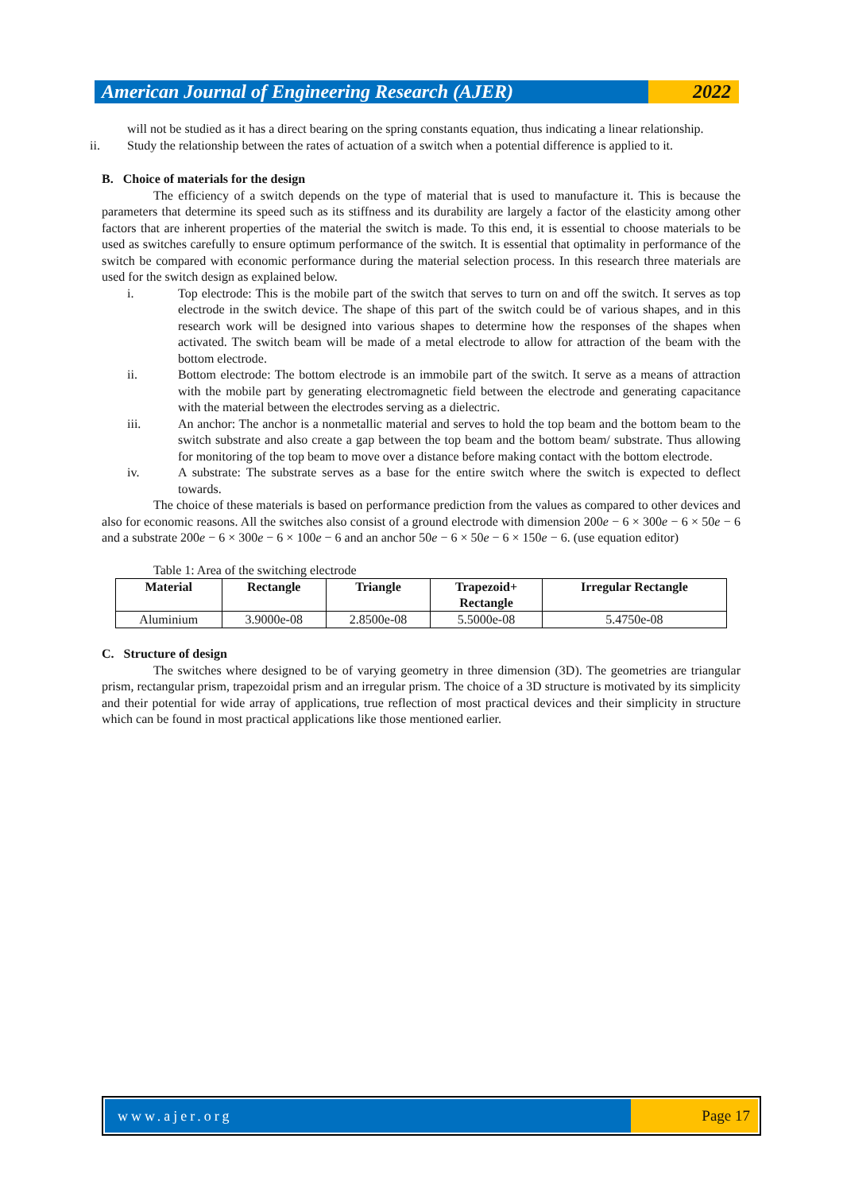American Journal of Engineering Research (AJER)
2022
will not be studied as it has a direct bearing on the spring constants equation, thus indicating a linear relationship.
ii. Study the relationship between the rates of actuation of a switch when a potential difference is applied to it.
B. Choice of materials for the design
The efficiency of a switch depends on the type of material that is used to manufacture it. This is because the parameters that determine its speed such as its stiffness and its durability are largely a factor of the elasticity among other factors that are inherent properties of the material the switch is made. To this end, it is essential to choose materials to be used as switches carefully to ensure optimum performance of the switch. It is essential that optimality in performance of the switch be compared with economic performance during the material selection process. In this research three materials are used for the switch design as explained below.
i. Top electrode: This is the mobile part of the switch that serves to turn on and off the switch. It serves as top electrode in the switch device. The shape of this part of the switch could be of various shapes, and in this research work will be designed into various shapes to determine how the responses of the shapes when activated. The switch beam will be made of a metal electrode to allow for attraction of the beam with the bottom electrode.
ii. Bottom electrode: The bottom electrode is an immobile part of the switch. It serve as a means of attraction with the mobile part by generating electromagnetic field between the electrode and generating capacitance with the material between the electrodes serving as a dielectric.
iii. An anchor: The anchor is a nonmetallic material and serves to hold the top beam and the bottom beam to the switch substrate and also create a gap between the top beam and the bottom beam/ substrate. Thus allowing for monitoring of the top beam to move over a distance before making contact with the bottom electrode.
iv. A substrate: The substrate serves as a base for the entire switch where the switch is expected to deflect towards.
The choice of these materials is based on performance prediction from the values as compared to other devices and also for economic reasons. All the switches also consist of a ground electrode with dimension 200e − 6 × 300e − 6 × 50e − 6 and a substrate 200e − 6 × 300e − 6 × 100e − 6 and an anchor 50e − 6 × 50e − 6 × 150e − 6. (use equation editor)
Table 1: Area of the switching electrode
| Material | Rectangle | Triangle | Trapezoid+ Rectangle | Irregular Rectangle |
| --- | --- | --- | --- | --- |
| Aluminium | 3.9000e-08 | 2.8500e-08 | 5.5000e-08 | 5.4750e-08 |
C. Structure of design
The switches where designed to be of varying geometry in three dimension (3D). The geometries are triangular prism, rectangular prism, trapezoidal prism and an irregular prism. The choice of a 3D structure is motivated by its simplicity and their potential for wide array of applications, true reflection of most practical devices and their simplicity in structure which can be found in most practical applications like those mentioned earlier.
www.ajer.org Page 17